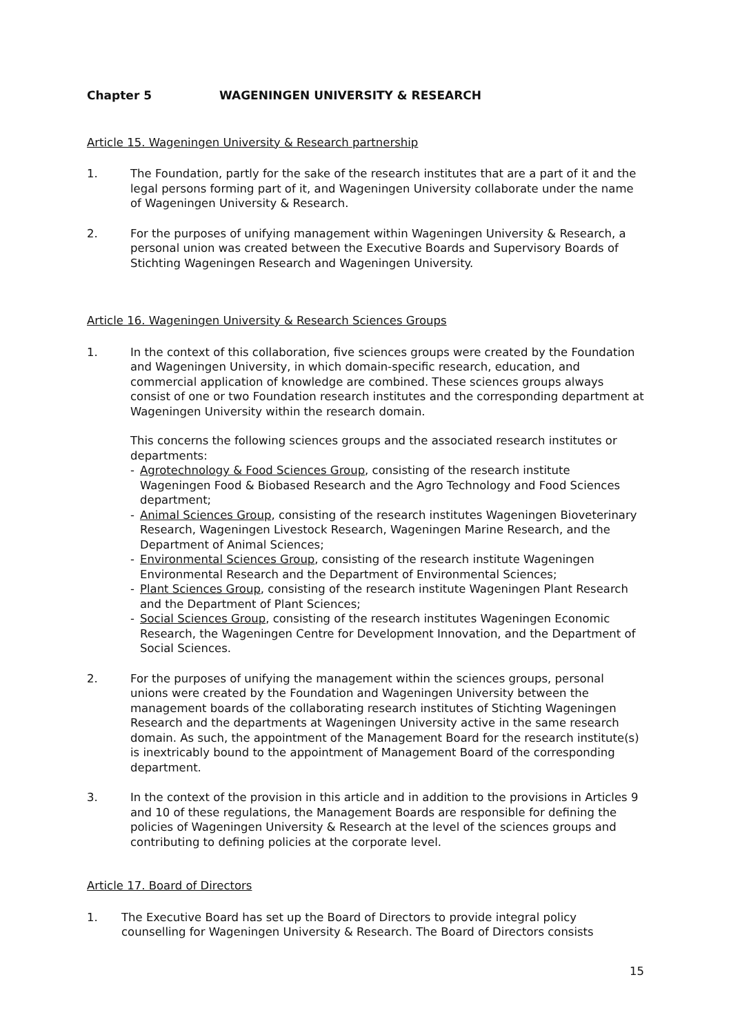Chapter 5 WAGENINGEN UNIVERSITY & RESEARCH
Article 15. Wageningen University & Research partnership
1. The Foundation, partly for the sake of the research institutes that are a part of it and the legal persons forming part of it, and Wageningen University collaborate under the name of Wageningen University & Research.
2. For the purposes of unifying management within Wageningen University & Research, a personal union was created between the Executive Boards and Supervisory Boards of Stichting Wageningen Research and Wageningen University.
Article 16. Wageningen University & Research Sciences Groups
1. In the context of this collaboration, five sciences groups were created by the Foundation and Wageningen University, in which domain-specific research, education, and commercial application of knowledge are combined. These sciences groups always consist of one or two Foundation research institutes and the corresponding department at Wageningen University within the research domain.
This concerns the following sciences groups and the associated research institutes or departments:
- Agrotechnology & Food Sciences Group, consisting of the research institute Wageningen Food & Biobased Research and the Agro Technology and Food Sciences department;
- Animal Sciences Group, consisting of the research institutes Wageningen Bioveterinary Research, Wageningen Livestock Research, Wageningen Marine Research, and the Department of Animal Sciences;
- Environmental Sciences Group, consisting of the research institute Wageningen Environmental Research and the Department of Environmental Sciences;
- Plant Sciences Group, consisting of the research institute Wageningen Plant Research and the Department of Plant Sciences;
- Social Sciences Group, consisting of the research institutes Wageningen Economic Research, the Wageningen Centre for Development Innovation, and the Department of Social Sciences.
2. For the purposes of unifying the management within the sciences groups, personal unions were created by the Foundation and Wageningen University between the management boards of the collaborating research institutes of Stichting Wageningen Research and the departments at Wageningen University active in the same research domain. As such, the appointment of the Management Board for the research institute(s) is inextricably bound to the appointment of Management Board of the corresponding department.
3. In the context of the provision in this article and in addition to the provisions in Articles 9 and 10 of these regulations, the Management Boards are responsible for defining the policies of Wageningen University & Research at the level of the sciences groups and contributing to defining policies at the corporate level.
Article 17. Board of Directors
1. The Executive Board has set up the Board of Directors to provide integral policy counselling for Wageningen University & Research. The Board of Directors consists
15